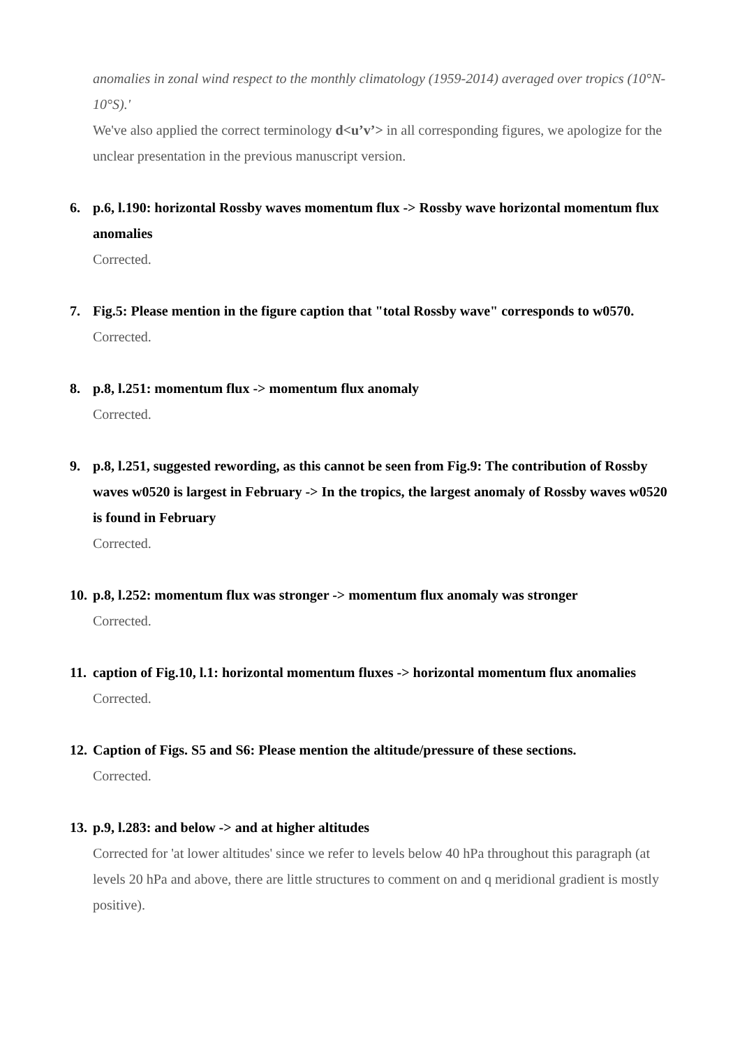anomalies in zonal wind respect to the monthly climatology (1959-2014) averaged over tropics (10°N-10°S).'
We've also applied the correct terminology d<u’v’> in all corresponding figures, we apologize for the unclear presentation in the previous manuscript version.
6. p.6, l.190: horizontal Rossby waves momentum flux -> Rossby wave horizontal momentum flux anomalies
Corrected.
7. Fig.5: Please mention in the figure caption that "total Rossby wave" corresponds to w0570.
Corrected.
8. p.8, l.251: momentum flux -> momentum flux anomaly
Corrected.
9. p.8, l.251, suggested rewording, as this cannot be seen from Fig.9: The contribution of Rossby waves w0520 is largest in February -> In the tropics, the largest anomaly of Rossby waves w0520 is found in February
Corrected.
10. p.8, l.252: momentum flux was stronger -> momentum flux anomaly was stronger
Corrected.
11. caption of Fig.10, l.1: horizontal momentum fluxes -> horizontal momentum flux anomalies
Corrected.
12. Caption of Figs. S5 and S6: Please mention the altitude/pressure of these sections.
Corrected.
13. p.9, l.283: and below -> and at higher altitudes
Corrected for 'at lower altitudes' since we refer to levels below 40 hPa throughout this paragraph (at levels 20 hPa and above, there are little structures to comment on and q meridional gradient is mostly positive).